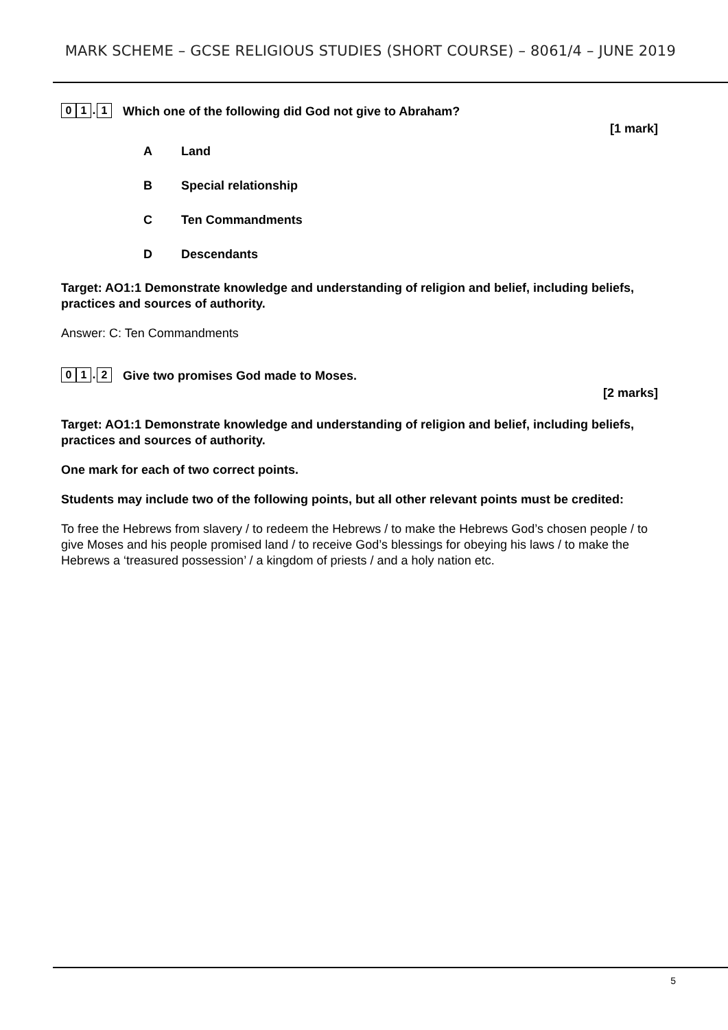MARK SCHEME – GCSE RELIGIOUS STUDIES (SHORT COURSE) – 8061/4 – JUNE 2019
0 1. 1 Which one of the following did God not give to Abraham?
[1 mark]
A Land
B Special relationship
C Ten Commandments
D Descendants
Target: AO1:1 Demonstrate knowledge and understanding of religion and belief, including beliefs, practices and sources of authority.
Answer: C: Ten Commandments
0 1. 2 Give two promises God made to Moses.
[2 marks]
Target: AO1:1 Demonstrate knowledge and understanding of religion and belief, including beliefs, practices and sources of authority.
One mark for each of two correct points.
Students may include two of the following points, but all other relevant points must be credited:
To free the Hebrews from slavery / to redeem the Hebrews / to make the Hebrews God’s chosen people / to give Moses and his people promised land / to receive God’s blessings for obeying his laws / to make the Hebrews a ‘treasured possession’ / a kingdom of priests / and a holy nation etc.
5